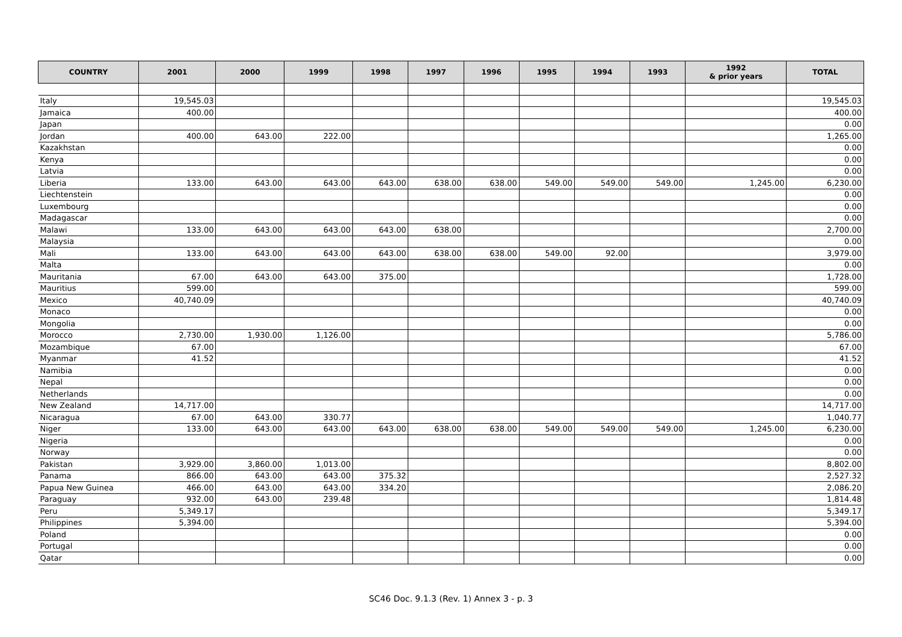| COUNTRY | 2001 | 2000 | 1999 | 1998 | 1997 | 1996 | 1995 | 1994 | 1993 | 1992 & prior years | TOTAL |
| --- | --- | --- | --- | --- | --- | --- | --- | --- | --- | --- | --- |
| Italy | 19,545.03 | | | | | | | | | | 19,545.03 |
| Jamaica | 400.00 | | | | | | | | | | 400.00 |
| Japan | | | | | | | | | | | 0.00 |
| Jordan | 400.00 | 643.00 | 222.00 | | | | | | | | 1,265.00 |
| Kazakhstan | | | | | | | | | | | 0.00 |
| Kenya | | | | | | | | | | | 0.00 |
| Latvia | | | | | | | | | | | 0.00 |
| Liberia | 133.00 | 643.00 | 643.00 | 643.00 | 638.00 | 638.00 | 549.00 | 549.00 | 549.00 | 1,245.00 | 6,230.00 |
| Liechtenstein | | | | | | | | | | | 0.00 |
| Luxembourg | | | | | | | | | | | 0.00 |
| Madagascar | | | | | | | | | | | 0.00 |
| Malawi | 133.00 | 643.00 | 643.00 | 643.00 | 638.00 | | | | | | 2,700.00 |
| Malaysia | | | | | | | | | | | 0.00 |
| Mali | 133.00 | 643.00 | 643.00 | 643.00 | 638.00 | 638.00 | 549.00 | 92.00 | | | 3,979.00 |
| Malta | | | | | | | | | | | 0.00 |
| Mauritania | 67.00 | 643.00 | 643.00 | 375.00 | | | | | | | 1,728.00 |
| Mauritius | 599.00 | | | | | | | | | | 599.00 |
| Mexico | 40,740.09 | | | | | | | | | | 40,740.09 |
| Monaco | | | | | | | | | | | 0.00 |
| Mongolia | | | | | | | | | | | 0.00 |
| Morocco | 2,730.00 | 1,930.00 | 1,126.00 | | | | | | | | 5,786.00 |
| Mozambique | 67.00 | | | | | | | | | | 67.00 |
| Myanmar | 41.52 | | | | | | | | | | 41.52 |
| Namibia | | | | | | | | | | | 0.00 |
| Nepal | | | | | | | | | | | 0.00 |
| Netherlands | | | | | | | | | | | 0.00 |
| New Zealand | 14,717.00 | | | | | | | | | | 14,717.00 |
| Nicaragua | 67.00 | 643.00 | 330.77 | | | | | | | | 1,040.77 |
| Niger | 133.00 | 643.00 | 643.00 | 643.00 | 638.00 | 638.00 | 549.00 | 549.00 | 549.00 | 1,245.00 | 6,230.00 |
| Nigeria | | | | | | | | | | | 0.00 |
| Norway | | | | | | | | | | | 0.00 |
| Pakistan | 3,929.00 | 3,860.00 | 1,013.00 | | | | | | | | 8,802.00 |
| Panama | 866.00 | 643.00 | 643.00 | 375.32 | | | | | | | 2,527.32 |
| Papua New Guinea | 466.00 | 643.00 | 643.00 | 334.20 | | | | | | | 2,086.20 |
| Paraguay | 932.00 | 643.00 | 239.48 | | | | | | | | 1,814.48 |
| Peru | 5,349.17 | | | | | | | | | | 5,349.17 |
| Philippines | 5,394.00 | | | | | | | | | | 5,394.00 |
| Poland | | | | | | | | | | | 0.00 |
| Portugal | | | | | | | | | | | 0.00 |
| Qatar | | | | | | | | | | | 0.00 |
SC46 Doc. 9.1.3 (Rev. 1) Annex 3 - p. 3